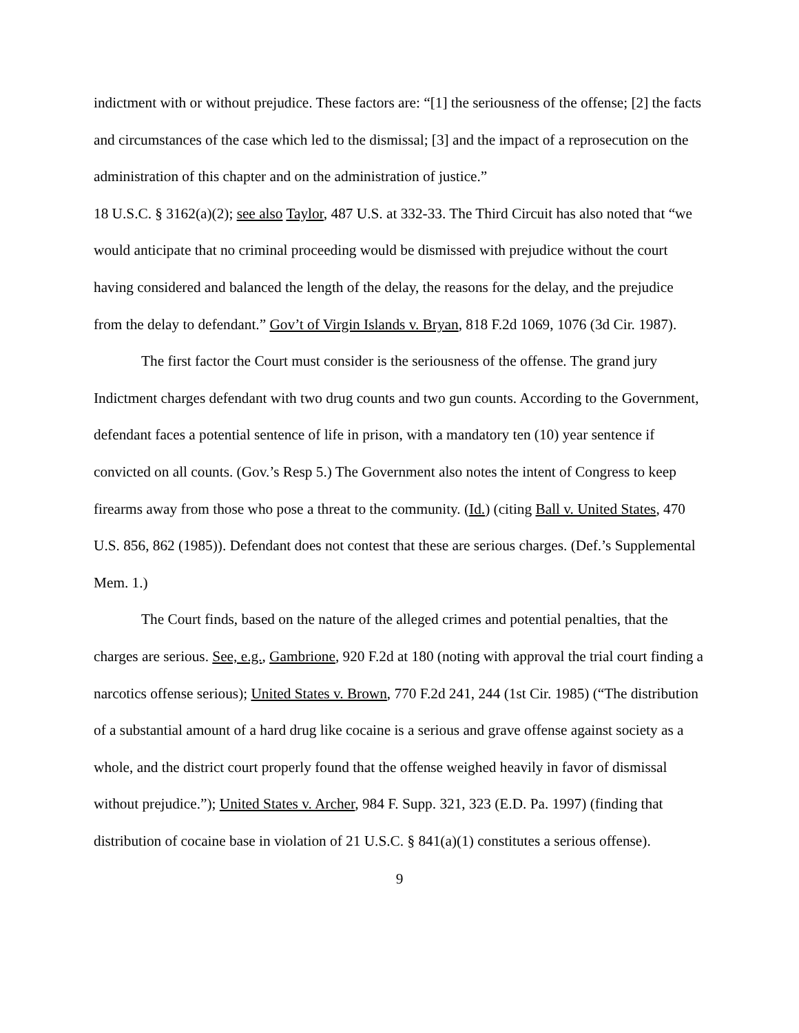indictment with or without prejudice. These factors are: “[1] the seriousness of the offense; [2] the facts and circumstances of the case which led to the dismissal; [3] and the impact of a reprosecution on the administration of this chapter and on the administration of justice.”
18 U.S.C. § 3162(a)(2); see also Taylor, 487 U.S. at 332-33. The Third Circuit has also noted that “we would anticipate that no criminal proceeding would be dismissed with prejudice without the court having considered and balanced the length of the delay, the reasons for the delay, and the prejudice from the delay to defendant.” Gov’t of Virgin Islands v. Bryan, 818 F.2d 1069, 1076 (3d Cir. 1987).
The first factor the Court must consider is the seriousness of the offense. The grand jury Indictment charges defendant with two drug counts and two gun counts. According to the Government, defendant faces a potential sentence of life in prison, with a mandatory ten (10) year sentence if convicted on all counts. (Gov.’s Resp 5.) The Government also notes the intent of Congress to keep firearms away from those who pose a threat to the community. (Id.) (citing Ball v. United States, 470 U.S. 856, 862 (1985)). Defendant does not contest that these are serious charges. (Def.’s Supplemental Mem. 1.)
The Court finds, based on the nature of the alleged crimes and potential penalties, that the charges are serious. See, e.g., Gambrione, 920 F.2d at 180 (noting with approval the trial court finding a narcotics offense serious); United States v. Brown, 770 F.2d 241, 244 (1st Cir. 1985) (“The distribution of a substantial amount of a hard drug like cocaine is a serious and grave offense against society as a whole, and the district court properly found that the offense weighed heavily in favor of dismissal without prejudice.”); United States v. Archer, 984 F. Supp. 321, 323 (E.D. Pa. 1997) (finding that distribution of cocaine base in violation of 21 U.S.C. § 841(a)(1) constitutes a serious offense).
9